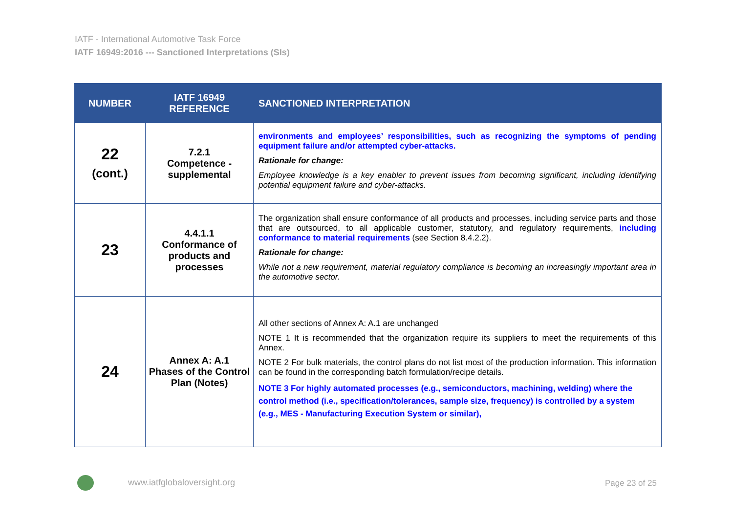IATF - International Automotive Task Force
IATF 16949:2016 --- Sanctioned Interpretations (SIs)
| NUMBER | IATF 16949 REFERENCE | SANCTIONED INTERPRETATION |
| --- | --- | --- |
| 22 (cont.) | 7.2.1 Competence - supplemental | environments and employees’ responsibilities, such as recognizing the symptoms of pending equipment failure and/or attempted cyber-attacks. Rationale for change: Employee knowledge is a key enabler to prevent issues from becoming significant, including identifying potential equipment failure and cyber-attacks. |
| 23 | 4.4.1.1 Conformance of products and processes | The organization shall ensure conformance of all products and processes, including service parts and those that are outsourced, to all applicable customer, statutory, and regulatory requirements, including conformance to material requirements (see Section 8.4.2.2). Rationale for change: While not a new requirement, material regulatory compliance is becoming an increasingly important area in the automotive sector. |
| 24 | Annex A: A.1 Phases of the Control Plan (Notes) | All other sections of Annex A: A.1 are unchanged NOTE 1 It is recommended that the organization require its suppliers to meet the requirements of this Annex. NOTE 2 For bulk materials, the control plans do not list most of the production information. This information can be found in the corresponding batch formulation/recipe details. NOTE 3 For highly automated processes (e.g., semiconductors, machining, welding) where the control method (i.e., specification/tolerances, sample size, frequency) is controlled by a system (e.g., MES - Manufacturing Execution System or similar), |
www.iatfglobaloversight.org Page 23 of 25